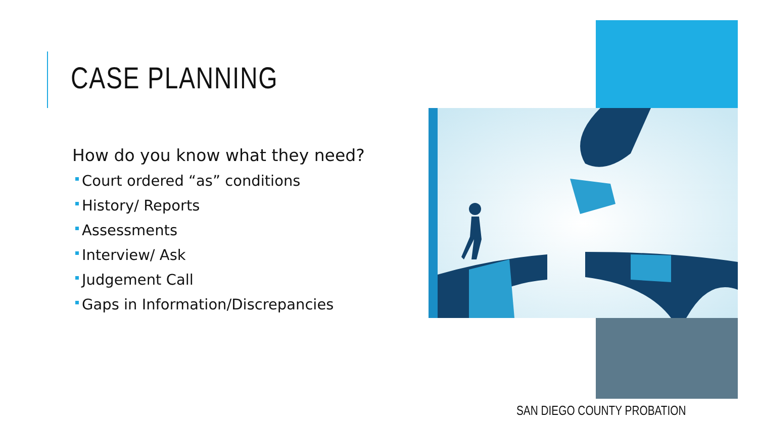CASE PLANNING
How do you know what they need?
Court ordered “as” conditions
History/ Reports
Assessments
Interview/ Ask
Judgement Call
Gaps in Information/Discrepancies
SAN DIEGO COUNTY PROBATION